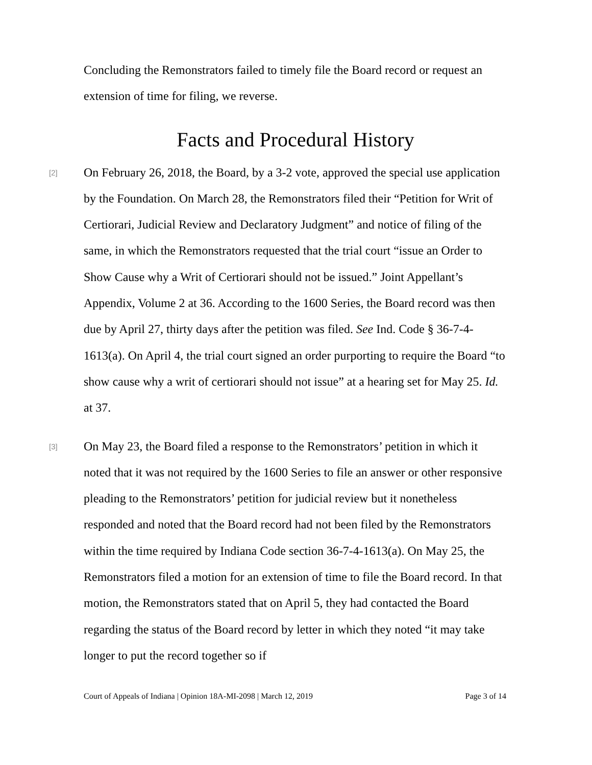Concluding the Remonstrators failed to timely file the Board record or request an extension of time for filing, we reverse.
Facts and Procedural History
[2]
On February 26, 2018, the Board, by a 3-2 vote, approved the special use application by the Foundation. On March 28, the Remonstrators filed their “Petition for Writ of Certiorari, Judicial Review and Declaratory Judgment” and notice of filing of the same, in which the Remonstrators requested that the trial court “issue an Order to Show Cause why a Writ of Certiorari should not be issued.” Joint Appellant’s Appendix, Volume 2 at 36. According to the 1600 Series, the Board record was then due by April 27, thirty days after the petition was filed. See Ind. Code § 36-7-4-1613(a). On April 4, the trial court signed an order purporting to require the Board “to show cause why a writ of certiorari should not issue” at a hearing set for May 25. Id. at 37.
[3]
On May 23, the Board filed a response to the Remonstrators’ petition in which it noted that it was not required by the 1600 Series to file an answer or other responsive pleading to the Remonstrators’ petition for judicial review but it nonetheless responded and noted that the Board record had not been filed by the Remonstrators within the time required by Indiana Code section 36-7-4-1613(a). On May 25, the Remonstrators filed a motion for an extension of time to file the Board record. In that motion, the Remonstrators stated that on April 5, they had contacted the Board regarding the status of the Board record by letter in which they noted “it may take longer to put the record together so if
Court of Appeals of Indiana | Opinion 18A-MI-2098 | March 12, 2019 Page 3 of 14